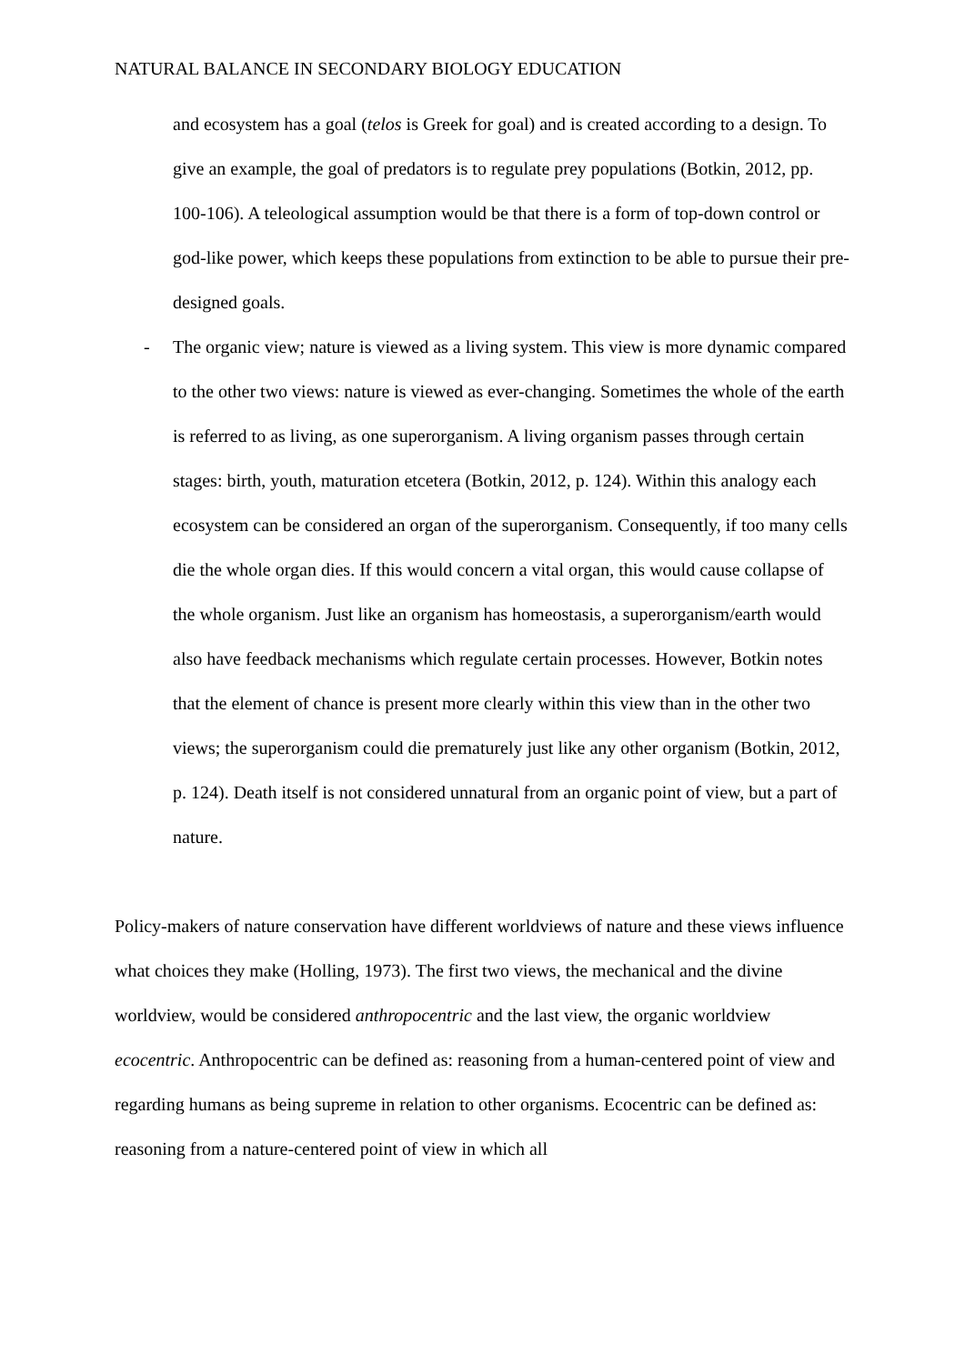NATURAL BALANCE IN SECONDARY BIOLOGY EDUCATION
and ecosystem has a goal (telos is Greek for goal) and is created according to a design. To give an example, the goal of predators is to regulate prey populations (Botkin, 2012, pp. 100-106). A teleological assumption would be that there is a form of top-down control or god-like power, which keeps these populations from extinction to be able to pursue their pre-designed goals.
- The organic view; nature is viewed as a living system. This view is more dynamic compared to the other two views: nature is viewed as ever-changing. Sometimes the whole of the earth is referred to as living, as one superorganism. A living organism passes through certain stages: birth, youth, maturation etcetera (Botkin, 2012, p. 124). Within this analogy each ecosystem can be considered an organ of the superorganism. Consequently, if too many cells die the whole organ dies. If this would concern a vital organ, this would cause collapse of the whole organism. Just like an organism has homeostasis, a superorganism/earth would also have feedback mechanisms which regulate certain processes. However, Botkin notes that the element of chance is present more clearly within this view than in the other two views; the superorganism could die prematurely just like any other organism (Botkin, 2012, p. 124). Death itself is not considered unnatural from an organic point of view, but a part of nature.
Policy-makers of nature conservation have different worldviews of nature and these views influence what choices they make (Holling, 1973). The first two views, the mechanical and the divine worldview, would be considered anthropocentric and the last view, the organic worldview ecocentric. Anthropocentric can be defined as: reasoning from a human-centered point of view and regarding humans as being supreme in relation to other organisms. Ecocentric can be defined as: reasoning from a nature-centered point of view in which all